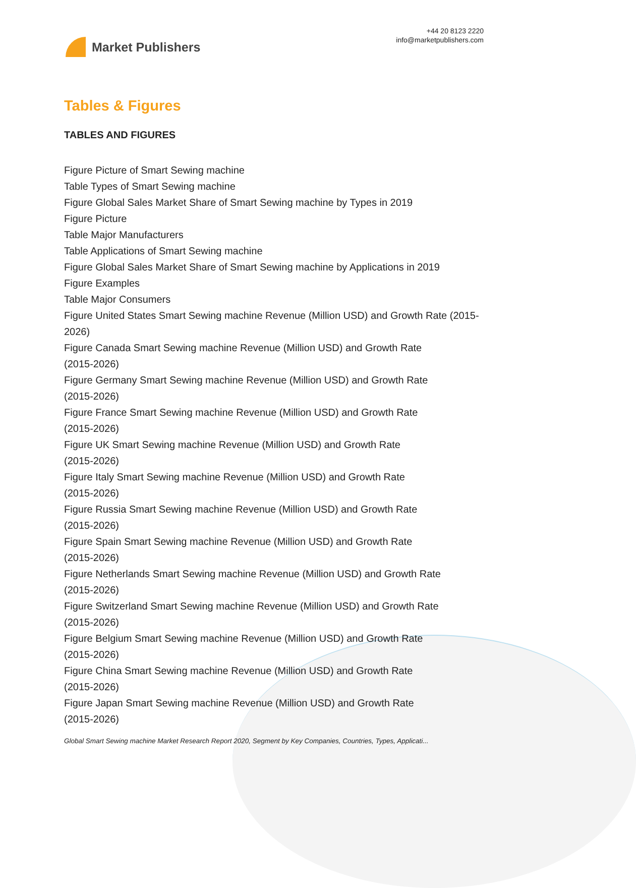Market Publishers
+44 20 8123 2220
info@marketpublishers.com
Tables & Figures
TABLES AND FIGURES
Figure Picture of Smart Sewing machine
Table Types of Smart Sewing machine
Figure Global Sales Market Share of Smart Sewing machine by Types in 2019
Figure Picture
Table Major Manufacturers
Table Applications of Smart Sewing machine
Figure Global Sales Market Share of Smart Sewing machine by Applications in 2019
Figure Examples
Table Major Consumers
Figure United States Smart Sewing machine Revenue (Million USD) and Growth Rate (2015-2026)
Figure Canada Smart Sewing machine Revenue (Million USD) and Growth Rate
(2015-2026)
Figure Germany Smart Sewing machine Revenue (Million USD) and Growth Rate
(2015-2026)
Figure France Smart Sewing machine Revenue (Million USD) and Growth Rate
(2015-2026)
Figure UK Smart Sewing machine Revenue (Million USD) and Growth Rate
(2015-2026)
Figure Italy Smart Sewing machine Revenue (Million USD) and Growth Rate
(2015-2026)
Figure Russia Smart Sewing machine Revenue (Million USD) and Growth Rate
(2015-2026)
Figure Spain Smart Sewing machine Revenue (Million USD) and Growth Rate
(2015-2026)
Figure Netherlands Smart Sewing machine Revenue (Million USD) and Growth Rate
(2015-2026)
Figure Switzerland Smart Sewing machine Revenue (Million USD) and Growth Rate
(2015-2026)
Figure Belgium Smart Sewing machine Revenue (Million USD) and Growth Rate
(2015-2026)
Figure China Smart Sewing machine Revenue (Million USD) and Growth Rate
(2015-2026)
Figure Japan Smart Sewing machine Revenue (Million USD) and Growth Rate
(2015-2026)
Global Smart Sewing machine Market Research Report 2020, Segment by Key Companies, Countries, Types, Applicati...